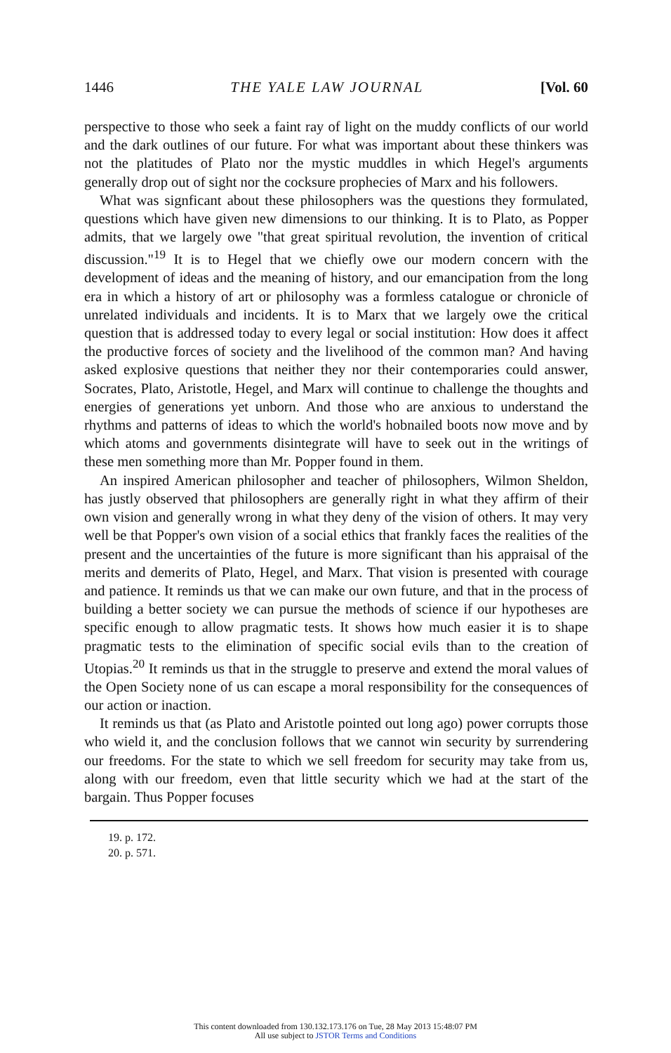1446 THE YALE LAW JOURNAL [Vol. 60
perspective to those who seek a faint ray of light on the muddy conflicts of our world and the dark outlines of our future. For what was important about these thinkers was not the platitudes of Plato nor the mystic muddles in which Hegel's arguments generally drop out of sight nor the cocksure prophecies of Marx and his followers.
What was signficant about these philosophers was the questions they formulated, questions which have given new dimensions to our thinking. It is to Plato, as Popper admits, that we largely owe "that great spiritual revolution, the invention of critical discussion."<sup>19</sup> It is to Hegel that we chiefly owe our modern concern with the development of ideas and the meaning of history, and our emancipation from the long era in which a history of art or philosophy was a formless catalogue or chronicle of unrelated individuals and incidents. It is to Marx that we largely owe the critical question that is addressed today to every legal or social institution: How does it affect the productive forces of society and the livelihood of the common man? And having asked explosive questions that neither they nor their contemporaries could answer, Socrates, Plato, Aristotle, Hegel, and Marx will continue to challenge the thoughts and energies of generations yet unborn. And those who are anxious to understand the rhythms and patterns of ideas to which the world's hobnailed boots now move and by which atoms and governments disintegrate will have to seek out in the writings of these men something more than Mr. Popper found in them.
An inspired American philosopher and teacher of philosophers, Wilmon Sheldon, has justly observed that philosophers are generally right in what they affirm of their own vision and generally wrong in what they deny of the vision of others. It may very well be that Popper's own vision of a social ethics that frankly faces the realities of the present and the uncertainties of the future is more significant than his appraisal of the merits and demerits of Plato, Hegel, and Marx. That vision is presented with courage and patience. It reminds us that we can make our own future, and that in the process of building a better society we can pursue the methods of science if our hypotheses are specific enough to allow pragmatic tests. It shows how much easier it is to shape pragmatic tests to the elimination of specific social evils than to the creation of Utopias.<sup>20</sup> It reminds us that in the struggle to preserve and extend the moral values of the Open Society none of us can escape a moral responsibility for the consequences of our action or inaction.
It reminds us that (as Plato and Aristotle pointed out long ago) power corrupts those who wield it, and the conclusion follows that we cannot win security by surrendering our freedoms. For the state to which we sell freedom for security may take from us, along with our freedom, even that little security which we had at the start of the bargain. Thus Popper focuses
19. p. 172.
20. p. 571.
This content downloaded from 130.132.173.176 on Tue, 28 May 2013 15:48:07 PM
All use subject to JSTOR Terms and Conditions